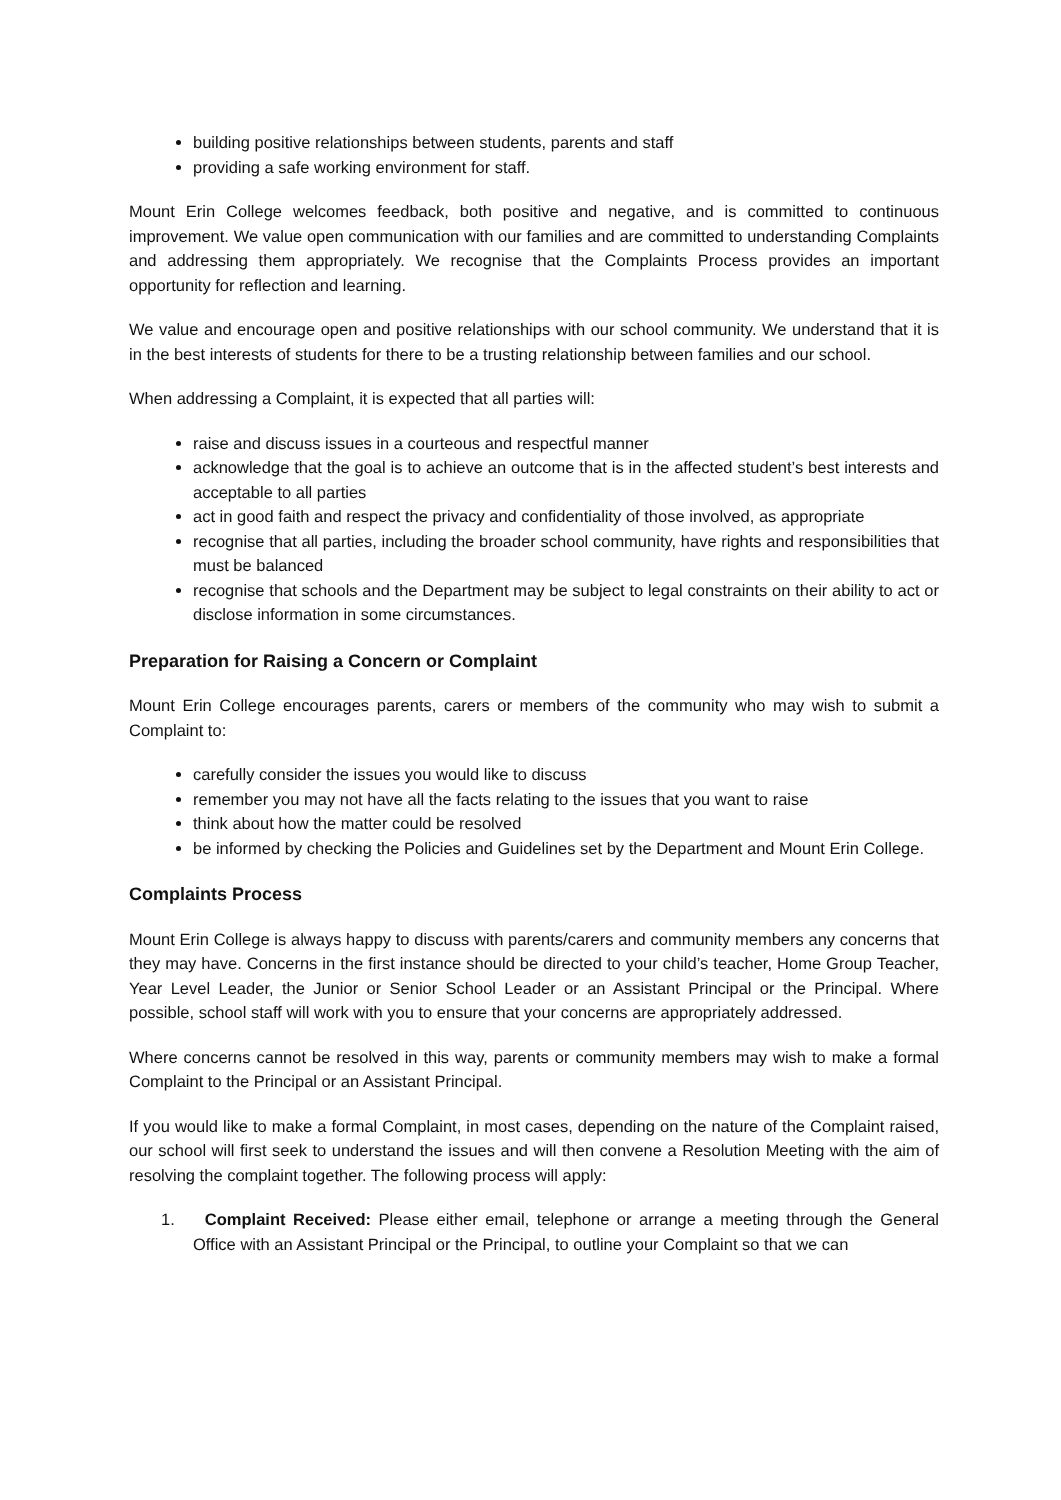building positive relationships between students, parents and staff
providing a safe working environment for staff.
Mount Erin College welcomes feedback, both positive and negative, and is committed to continuous improvement. We value open communication with our families and are committed to understanding Complaints and addressing them appropriately. We recognise that the Complaints Process provides an important opportunity for reflection and learning.
We value and encourage open and positive relationships with our school community. We understand that it is in the best interests of students for there to be a trusting relationship between families and our school.
When addressing a Complaint, it is expected that all parties will:
raise and discuss issues in a courteous and respectful manner
acknowledge that the goal is to achieve an outcome that is in the affected student’s best interests and acceptable to all parties
act in good faith and respect the privacy and confidentiality of those involved, as appropriate
recognise that all parties, including the broader school community, have rights and responsibilities that must be balanced
recognise that schools and the Department may be subject to legal constraints on their ability to act or disclose information in some circumstances.
Preparation for Raising a Concern or Complaint
Mount Erin College encourages parents, carers or members of the community who may wish to submit a Complaint to:
carefully consider the issues you would like to discuss
remember you may not have all the facts relating to the issues that you want to raise
think about how the matter could be resolved
be informed by checking the Policies and Guidelines set by the Department and Mount Erin College.
Complaints Process
Mount Erin College is always happy to discuss with parents/carers and community members any concerns that they may have. Concerns in the first instance should be directed to your child’s teacher, Home Group Teacher, Year Level Leader, the Junior or Senior School Leader or an Assistant Principal or the Principal. Where possible, school staff will work with you to ensure that your concerns are appropriately addressed.
Where concerns cannot be resolved in this way, parents or community members may wish to make a formal Complaint to the Principal or an Assistant Principal.
If you would like to make a formal Complaint, in most cases, depending on the nature of the Complaint raised, our school will first seek to understand the issues and will then convene a Resolution Meeting with the aim of resolving the complaint together. The following process will apply:
1. Complaint Received: Please either email, telephone or arrange a meeting through the General Office with an Assistant Principal or the Principal, to outline your Complaint so that we can